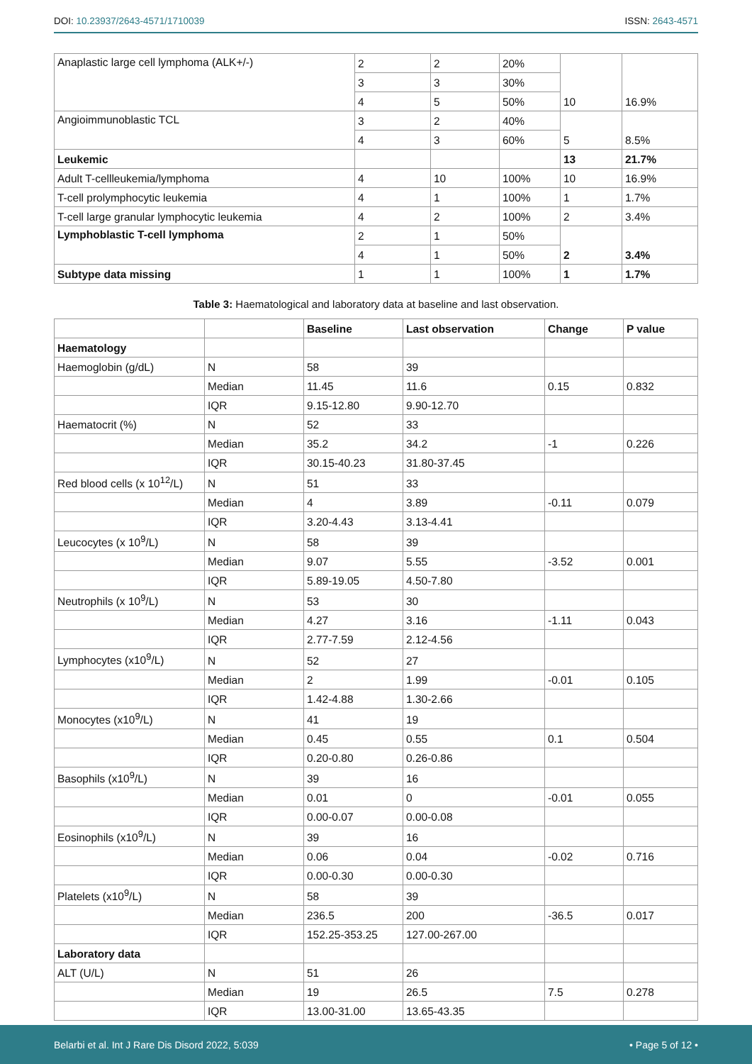DOI: 10.23937/2643-4571/1710039
ISSN: 2643-4571
| Anaplastic large cell lymphoma (ALK+/-) | 2 | 2 | 20% | 10 | 16.9% |
| | 3 | 3 | 30% | | |
| | 4 | 5 | 50% | | |
| Angioimmunoblastic TCL | 3 | 2 | 40% | 5 | 8.5% |
| | 4 | 3 | 60% | | |
| Leukemic | | | | 13 | 21.7% |
| Adult T-cellleukemia/lymphoma | 4 | 10 | 100% | 10 | 16.9% |
| T-cell prolymphocytic leukemia | 4 | 1 | 100% | 1 | 1.7% |
| T-cell large granular lymphocytic leukemia | 4 | 2 | 100% | 2 | 3.4% |
| Lymphoblastic T-cell lymphoma | 2 | 1 | 50% | 2 | 3.4% |
| | 4 | 1 | 50% | | |
| Subtype data missing | 1 | 1 | 100% | 1 | 1.7% |
Table 3: Haematological and laboratory data at baseline and last observation.
| | | Baseline | Last observation | Change | P value |
| --- | --- | --- | --- | --- | --- |
| Haematology | | | | | |
| Haemoglobin (g/dL) | N | 58 | 39 | | |
| | Median | 11.45 | 11.6 | 0.15 | 0.832 |
| | IQR | 9.15-12.80 | 9.90-12.70 | | |
| Haematocrit (%) | N | 52 | 33 | | |
| | Median | 35.2 | 34.2 | -1 | 0.226 |
| | IQR | 30.15-40.23 | 31.80-37.45 | | |
| Red blood cells (x 10<sup>12</sup>/L) | N | 51 | 33 | | |
| | Median | 4 | 3.89 | -0.11 | 0.079 |
| | IQR | 3.20-4.43 | 3.13-4.41 | | |
| Leucocytes (x 10<sup>9</sup>/L) | N | 58 | 39 | | |
| | Median | 9.07 | 5.55 | -3.52 | 0.001 |
| | IQR | 5.89-19.05 | 4.50-7.80 | | |
| Neutrophils (x 10<sup>9</sup>/L) | N | 53 | 30 | | |
| | Median | 4.27 | 3.16 | -1.11 | 0.043 |
| | IQR | 2.77-7.59 | 2.12-4.56 | | |
| Lymphocytes (x10<sup>9</sup>/L) | N | 52 | 27 | | |
| | Median | 2 | 1.99 | -0.01 | 0.105 |
| | IQR | 1.42-4.88 | 1.30-2.66 | | |
| Monocytes (x10<sup>9</sup>/L) | N | 41 | 19 | | |
| | Median | 0.45 | 0.55 | 0.1 | 0.504 |
| | IQR | 0.20-0.80 | 0.26-0.86 | | |
| Basophils (x10<sup>9</sup>/L) | N | 39 | 16 | | |
| | Median | 0.01 | 0 | -0.01 | 0.055 |
| | IQR | 0.00-0.07 | 0.00-0.08 | | |
| Eosinophils (x10<sup>9</sup>/L) | N | 39 | 16 | | |
| | Median | 0.06 | 0.04 | -0.02 | 0.716 |
| | IQR | 0.00-0.30 | 0.00-0.30 | | |
| Platelets (x10<sup>9</sup>/L) | N | 58 | 39 | | |
| | Median | 236.5 | 200 | -36.5 | 0.017 |
| | IQR | 152.25-353.25 | 127.00-267.00 | | |
| Laboratory data | | | | | |
| ALT (U/L) | N | 51 | 26 | | |
| | Median | 19 | 26.5 | 7.5 | 0.278 |
| | IQR | 13.00-31.00 | 13.65-43.35 | | |
Belarbi et al. Int J Rare Dis Disord 2022, 5:039
• Page 5 of 12 •